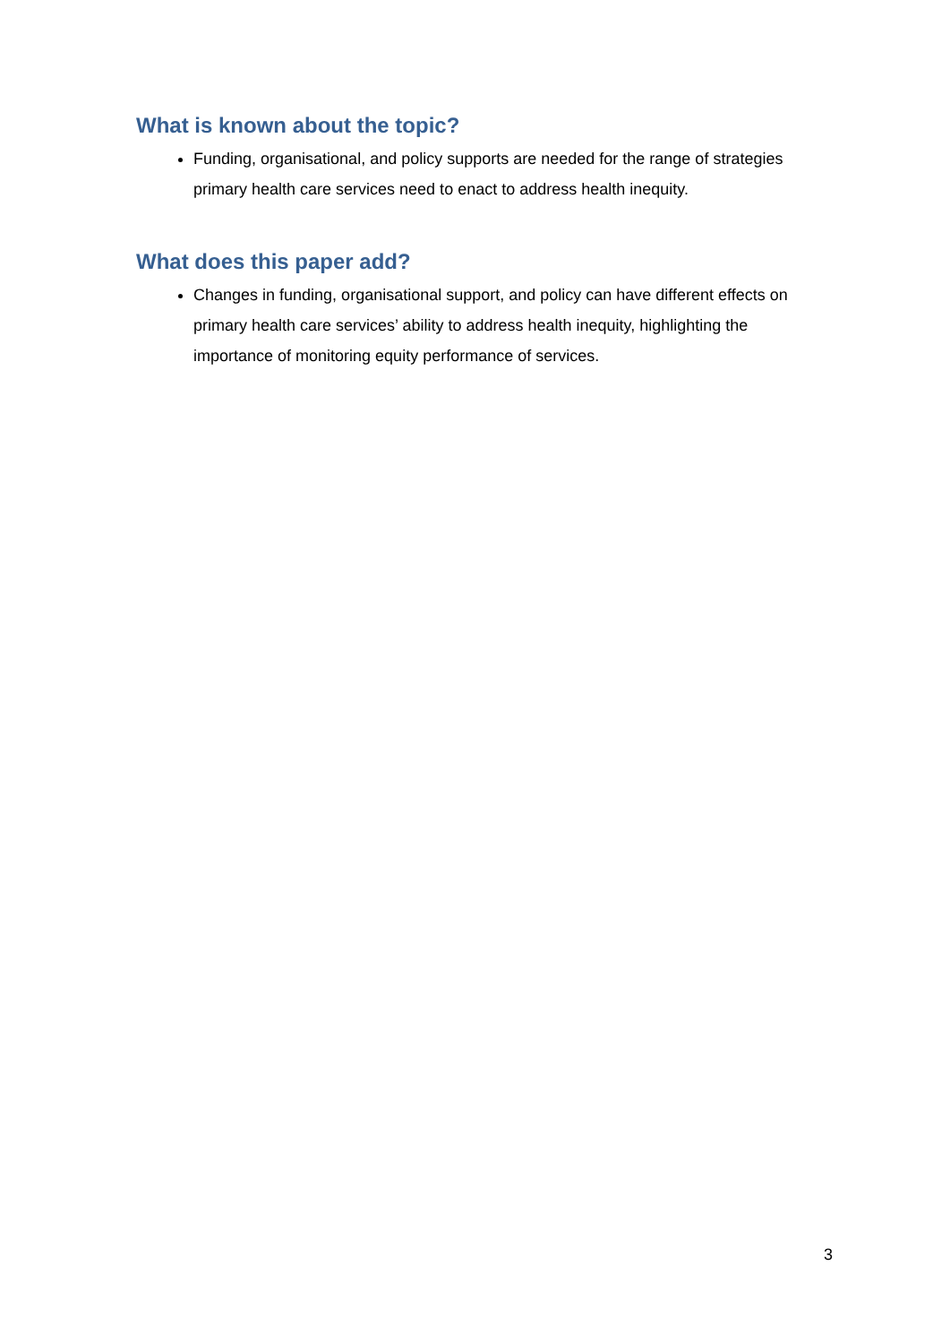What is known about the topic?
Funding, organisational, and policy supports are needed for the range of strategies primary health care services need to enact to address health inequity.
What does this paper add?
Changes in funding, organisational support, and policy can have different effects on primary health care services’ ability to address health inequity, highlighting the importance of monitoring equity performance of services.
3